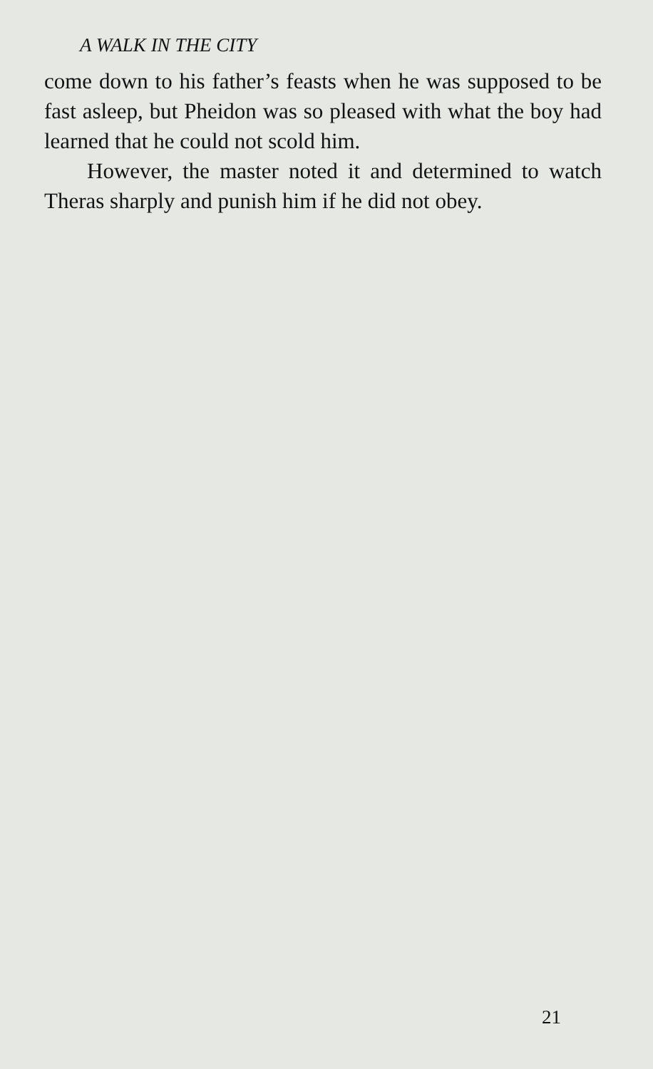A WALK IN THE CITY
come down to his father’s feasts when he was sup­posed to be fast asleep, but Pheidon was so pleased with what the boy had learned that he could not scold him.
However, the master noted it and determined to watch Theras sharply and punish him if he did not obey.
21